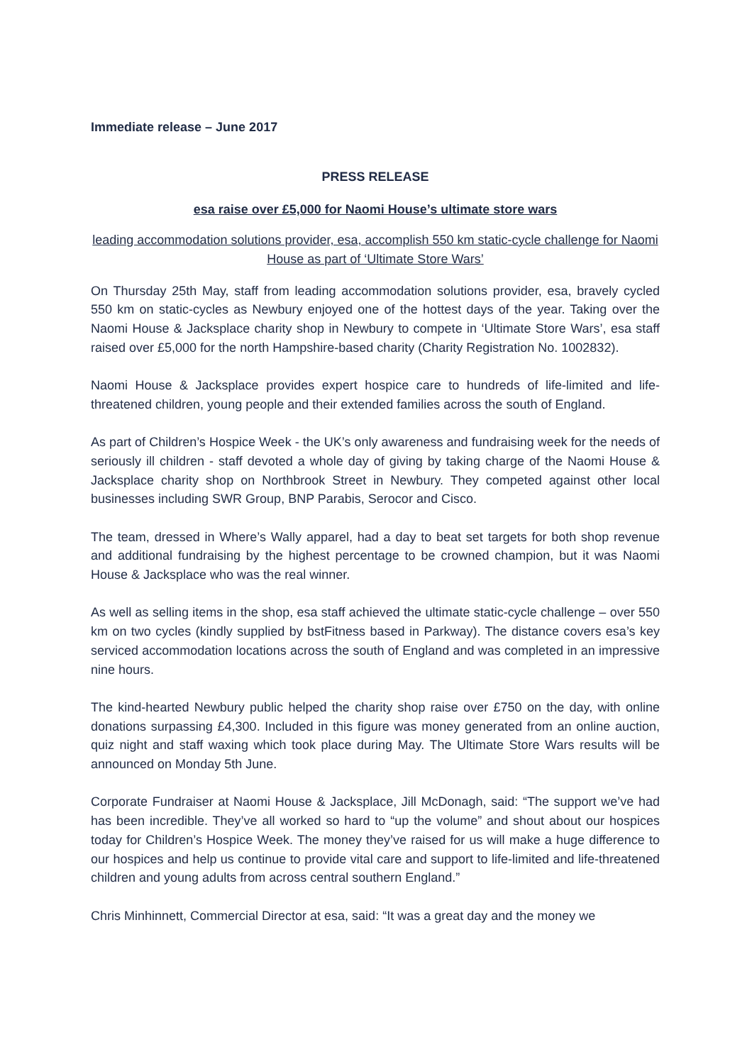Immediate release – June 2017
PRESS RELEASE
esa raise over £5,000 for Naomi House’s ultimate store wars
leading accommodation solutions provider, esa, accomplish 550 km static-cycle challenge for Naomi House as part of ‘Ultimate Store Wars’
On Thursday 25th May, staff from leading accommodation solutions provider, esa, bravely cycled 550 km on static-cycles as Newbury enjoyed one of the hottest days of the year. Taking over the Naomi House & Jacksplace charity shop in Newbury to compete in ‘Ultimate Store Wars’, esa staff raised over £5,000 for the north Hampshire-based charity (Charity Registration No. 1002832).
Naomi House & Jacksplace provides expert hospice care to hundreds of life-limited and life-threatened children, young people and their extended families across the south of England.
As part of Children’s Hospice Week - the UK’s only awareness and fundraising week for the needs of seriously ill children - staff devoted a whole day of giving by taking charge of the Naomi House & Jacksplace charity shop on Northbrook Street in Newbury. They competed against other local businesses including SWR Group, BNP Parabis, Serocor and Cisco.
The team, dressed in Where’s Wally apparel, had a day to beat set targets for both shop revenue and additional fundraising by the highest percentage to be crowned champion, but it was Naomi House & Jacksplace who was the real winner.
As well as selling items in the shop, esa staff achieved the ultimate static-cycle challenge – over 550 km on two cycles (kindly supplied by bstFitness based in Parkway). The distance covers esa’s key serviced accommodation locations across the south of England and was completed in an impressive nine hours.
The kind-hearted Newbury public helped the charity shop raise over £750 on the day, with online donations surpassing £4,300. Included in this figure was money generated from an online auction, quiz night and staff waxing which took place during May. The Ultimate Store Wars results will be announced on Monday 5th June.
Corporate Fundraiser at Naomi House & Jacksplace, Jill McDonagh, said: “The support we’ve had has been incredible. They’ve all worked so hard to “up the volume” and shout about our hospices today for Children’s Hospice Week. The money they’ve raised for us will make a huge difference to our hospices and help us continue to provide vital care and support to life-limited and life-threatened children and young adults from across central southern England.”
Chris Minhinnett, Commercial Director at esa, said: “It was a great day and the money we